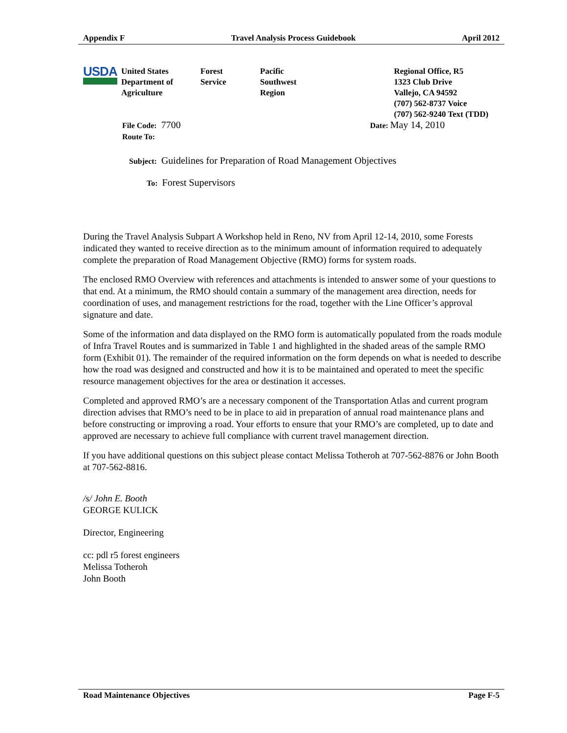Appendix F Travel Analysis Process Guidebook April 2012
USDA
United States
Department of
Agriculture
Forest
Service
Pacific
Southwest
Region
Regional Office, R5
1323 Club Drive
Vallejo, CA 94592
(707) 562-8737 Voice
(707) 562-9240 Text (TDD)
File Code: 7700 Date: May 14, 2010
Route To:
Subject: Guidelines for Preparation of Road Management Objectives
To: Forest Supervisors
During the Travel Analysis Subpart A Workshop held in Reno, NV from April 12-14, 2010, some Forests indicated they wanted to receive direction as to the minimum amount of information required to adequately complete the preparation of Road Management Objective (RMO) forms for system roads.
The enclosed RMO Overview with references and attachments is intended to answer some of your questions to that end. At a minimum, the RMO should contain a summary of the management area direction, needs for coordination of uses, and management restrictions for the road, together with the Line Officer’s approval signature and date.
Some of the information and data displayed on the RMO form is automatically populated from the roads module of Infra Travel Routes and is summarized in Table 1 and highlighted in the shaded areas of the sample RMO form (Exhibit 01). The remainder of the required information on the form depends on what is needed to describe how the road was designed and constructed and how it is to be maintained and operated to meet the specific resource management objectives for the area or destination it accesses.
Completed and approved RMO’s are a necessary component of the Transportation Atlas and current program direction advises that RMO’s need to be in place to aid in preparation of annual road maintenance plans and before constructing or improving a road. Your efforts to ensure that your RMO’s are completed, up to date and approved are necessary to achieve full compliance with current travel management direction.
If you have additional questions on this subject please contact Melissa Totheroh at 707-562-8876 or John Booth at 707-562-8816.
/s/ John E. Booth
GEORGE KULICK
Director, Engineering
cc: pdl r5 forest engineers
Melissa Totheroh
John Booth
Road Maintenance Objectives Page F-5